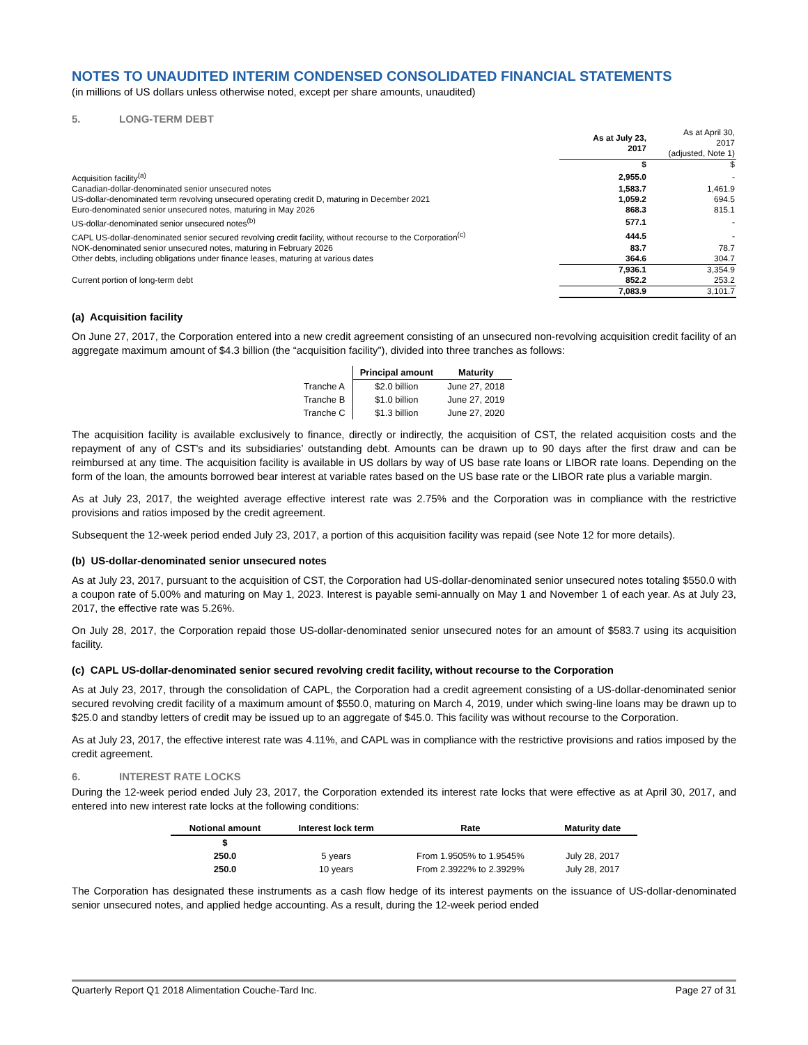NOTES TO UNAUDITED INTERIM CONDENSED CONSOLIDATED FINANCIAL STATEMENTS
(in millions of US dollars unless otherwise noted, except per share amounts, unaudited)
5. LONG-TERM DEBT
| | As at July 23, 2017 | As at April 30, 2017 (adjusted, Note 1) |
| | $ | $ |
| Acquisition facility<sup>(a)</sup> | 2,955.0 | - |
| Canadian-dollar-denominated senior unsecured notes | 1,583.7 | 1,461.9 |
| US-dollar-denominated term revolving unsecured operating credit D, maturing in December 2021 | 1,059.2 | 694.5 |
| Euro-denominated senior unsecured notes, maturing in May 2026 | 868.3 | 815.1 |
| US-dollar-denominated senior unsecured notes<sup>(b)</sup> | 577.1 | - |
| CAPL US-dollar-denominated senior secured revolving credit facility, without recourse to the Corporation<sup>(c)</sup> | 444.5 | - |
| NOK-denominated senior unsecured notes, maturing in February 2026 | 83.7 | 78.7 |
| Other debts, including obligations under finance leases, maturing at various dates | 364.6 | 304.7 |
| | 7,936.1 | 3,354.9 |
| Current portion of long-term debt | 852.2 | 253.2 |
| | 7,083.9 | 3,101.7 |
(a) Acquisition facility
On June 27, 2017, the Corporation entered into a new credit agreement consisting of an unsecured non-revolving acquisition credit facility of an aggregate maximum amount of $4.3 billion (the “acquisition facility”), divided into three tranches as follows:
| | Principal amount | Maturity |
| --- | --- | --- |
| Tranche A | $2.0 billion | June 27, 2018 |
| Tranche B | $1.0 billion | June 27, 2019 |
| Tranche C | $1.3 billion | June 27, 2020 |
The acquisition facility is available exclusively to finance, directly or indirectly, the acquisition of CST, the related acquisition costs and the repayment of any of CST’s and its subsidiaries’ outstanding debt. Amounts can be drawn up to 90 days after the first draw and can be reimbursed at any time. The acquisition facility is available in US dollars by way of US base rate loans or LIBOR rate loans. Depending on the form of the loan, the amounts borrowed bear interest at variable rates based on the US base rate or the LIBOR rate plus a variable margin.
As at July 23, 2017, the weighted average effective interest rate was 2.75% and the Corporation was in compliance with the restrictive provisions and ratios imposed by the credit agreement.
Subsequent the 12-week period ended July 23, 2017, a portion of this acquisition facility was repaid (see Note 12 for more details).
(b) US-dollar-denominated senior unsecured notes
As at July 23, 2017, pursuant to the acquisition of CST, the Corporation had US-dollar-denominated senior unsecured notes totaling $550.0 with a coupon rate of 5.00% and maturing on May 1, 2023. Interest is payable semi-annually on May 1 and November 1 of each year. As at July 23, 2017, the effective rate was 5.26%.
On July 28, 2017, the Corporation repaid those US-dollar-denominated senior unsecured notes for an amount of $583.7 using its acquisition facility.
(c) CAPL US-dollar-denominated senior secured revolving credit facility, without recourse to the Corporation
As at July 23, 2017, through the consolidation of CAPL, the Corporation had a credit agreement consisting of a US-dollar-denominated senior secured revolving credit facility of a maximum amount of $550.0, maturing on March 4, 2019, under which swing-line loans may be drawn up to $25.0 and standby letters of credit may be issued up to an aggregate of $45.0. This facility was without recourse to the Corporation.
As at July 23, 2017, the effective interest rate was 4.11%, and CAPL was in compliance with the restrictive provisions and ratios imposed by the credit agreement.
6. INTEREST RATE LOCKS
During the 12-week period ended July 23, 2017, the Corporation extended its interest rate locks that were effective as at April 30, 2017, and entered into new interest rate locks at the following conditions:
| Notional amount | Interest lock term | Rate | Maturity date |
| --- | --- | --- | --- |
| $ | | | |
| 250.0 | 5 years | From 1.9505% to 1.9545% | July 28, 2017 |
| 250.0 | 10 years | From 2.3922% to 2.3929% | July 28, 2017 |
The Corporation has designated these instruments as a cash flow hedge of its interest payments on the issuance of US-dollar-denominated senior unsecured notes, and applied hedge accounting. As a result, during the 12-week period ended
Quarterly Report Q1 2018 Alimentation Couche-Tard Inc. Page 27 of 31